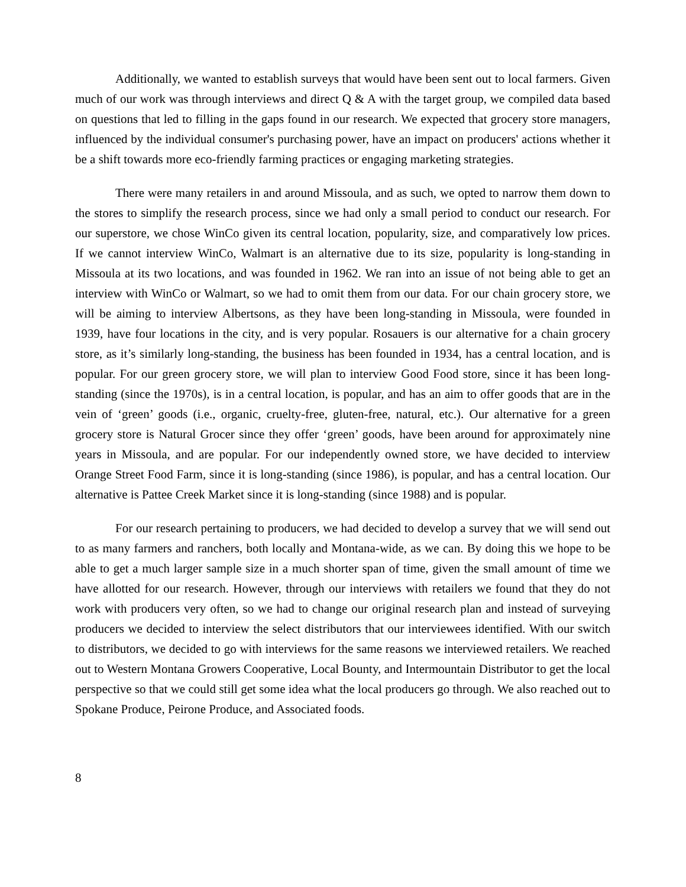Additionally, we wanted to establish surveys that would have been sent out to local farmers. Given much of our work was through interviews and direct Q & A with the target group, we compiled data based on questions that led to filling in the gaps found in our research. We expected that grocery store managers, influenced by the individual consumer's purchasing power, have an impact on producers' actions whether it be a shift towards more eco-friendly farming practices or engaging marketing strategies.
There were many retailers in and around Missoula, and as such, we opted to narrow them down to the stores to simplify the research process, since we had only a small period to conduct our research. For our superstore, we chose WinCo given its central location, popularity, size, and comparatively low prices. If we cannot interview WinCo, Walmart is an alternative due to its size, popularity is long-standing in Missoula at its two locations, and was founded in 1962. We ran into an issue of not being able to get an interview with WinCo or Walmart, so we had to omit them from our data. For our chain grocery store, we will be aiming to interview Albertsons, as they have been long-standing in Missoula, were founded in 1939, have four locations in the city, and is very popular. Rosauers is our alternative for a chain grocery store, as it’s similarly long-standing, the business has been founded in 1934, has a central location, and is popular. For our green grocery store, we will plan to interview Good Food store, since it has been long-standing (since the 1970s), is in a central location, is popular, and has an aim to offer goods that are in the vein of ‘green’ goods (i.e., organic, cruelty-free, gluten-free, natural, etc.). Our alternative for a green grocery store is Natural Grocer since they offer ‘green’ goods, have been around for approximately nine years in Missoula, and are popular. For our independently owned store, we have decided to interview Orange Street Food Farm, since it is long-standing (since 1986), is popular, and has a central location. Our alternative is Pattee Creek Market since it is long-standing (since 1988) and is popular.
For our research pertaining to producers, we had decided to develop a survey that we will send out to as many farmers and ranchers, both locally and Montana-wide, as we can. By doing this we hope to be able to get a much larger sample size in a much shorter span of time, given the small amount of time we have allotted for our research. However, through our interviews with retailers we found that they do not work with producers very often, so we had to change our original research plan and instead of surveying producers we decided to interview the select distributors that our interviewees identified. With our switch to distributors, we decided to go with interviews for the same reasons we interviewed retailers. We reached out to Western Montana Growers Cooperative, Local Bounty, and Intermountain Distributor to get the local perspective so that we could still get some idea what the local producers go through. We also reached out to Spokane Produce, Peirone Produce, and Associated foods.
8